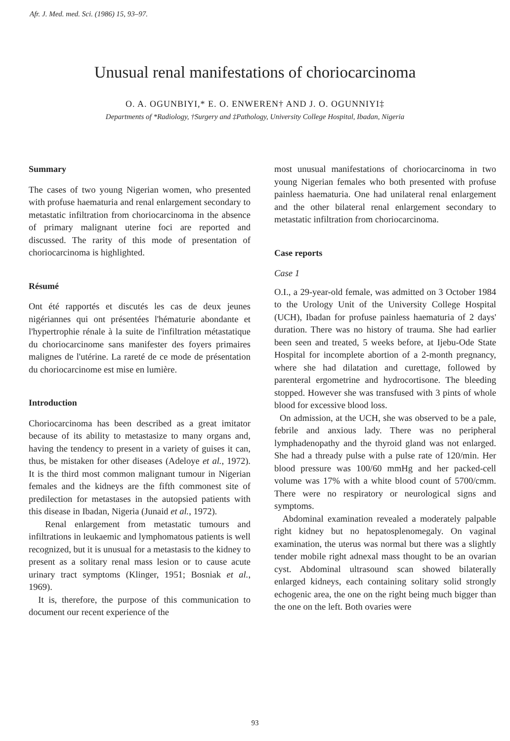Afr. J. Med. med. Sci. (1986) 15, 93–97.
Unusual renal manifestations of choriocarcinoma
O. A. OGUNBIYI,* E. O. ENWEREN† AND J. O. OGUNNIYI‡
Departments of *Radiology, †Surgery and ‡Pathology, University College Hospital, Ibadan, Nigeria
Summary
The cases of two young Nigerian women, who presented with profuse haematuria and renal enlargement secondary to metastatic infiltration from choriocarcinoma in the absence of primary malignant uterine foci are reported and discussed. The rarity of this mode of presentation of choriocarcinoma is highlighted.
Résumé
Ont été rapportés et discutés les cas de deux jeunes nigériannes qui ont présentées l'hématurie abondante et l'hypertrophie rénale à la suite de l'infiltration métastatique du choriocarcinome sans manifester des foyers primaires malignes de l'utérine. La rareté de ce mode de présentation du choriocarcinome est mise en lumière.
Introduction
Choriocarcinoma has been described as a great imitator because of its ability to metastasize to many organs and, having the tendency to present in a variety of guises it can, thus, be mistaken for other diseases (Adeloye et al., 1972). It is the third most common malignant tumour in Nigerian females and the kidneys are the fifth commonest site of predilection for metastases in the autopsied patients with this disease in Ibadan, Nigeria (Junaid et al., 1972).
Renal enlargement from metastatic tumours and infiltrations in leukaemic and lymphomatous patients is well recognized, but it is unusual for a metastasis to the kidney to present as a solitary renal mass lesion or to cause acute urinary tract symptoms (Klinger, 1951; Bosniak et al., 1969).
It is, therefore, the purpose of this communication to document our recent experience of the
most unusual manifestations of choriocarcinoma in two young Nigerian females who both presented with profuse painless haematuria. One had unilateral renal enlargement and the other bilateral renal enlargement secondary to metastatic infiltration from choriocarcinoma.
Case reports
Case 1
O.I., a 29-year-old female, was admitted on 3 October 1984 to the Urology Unit of the University College Hospital (UCH), Ibadan for profuse painless haematuria of 2 days' duration. There was no history of trauma. She had earlier been seen and treated, 5 weeks before, at Ijebu-Ode State Hospital for incomplete abortion of a 2-month pregnancy, where she had dilatation and curettage, followed by parenteral ergometrine and hydrocortisone. The bleeding stopped. However she was transfused with 3 pints of whole blood for excessive blood loss.
On admission, at the UCH, she was observed to be a pale, febrile and anxious lady. There was no peripheral lymphadenopathy and the thyroid gland was not enlarged. She had a thready pulse with a pulse rate of 120/min. Her blood pressure was 100/60 mmHg and her packed-cell volume was 17% with a white blood count of 5700/cmm. There were no respiratory or neurological signs and symptoms.
Abdominal examination revealed a moderately palpable right kidney but no hepatosplenomegaly. On vaginal examination, the uterus was normal but there was a slightly tender mobile right adnexal mass thought to be an ovarian cyst. Abdominal ultrasound scan showed bilaterally enlarged kidneys, each containing solitary solid strongly echogenic area, the one on the right being much bigger than the one on the left. Both ovaries were
93